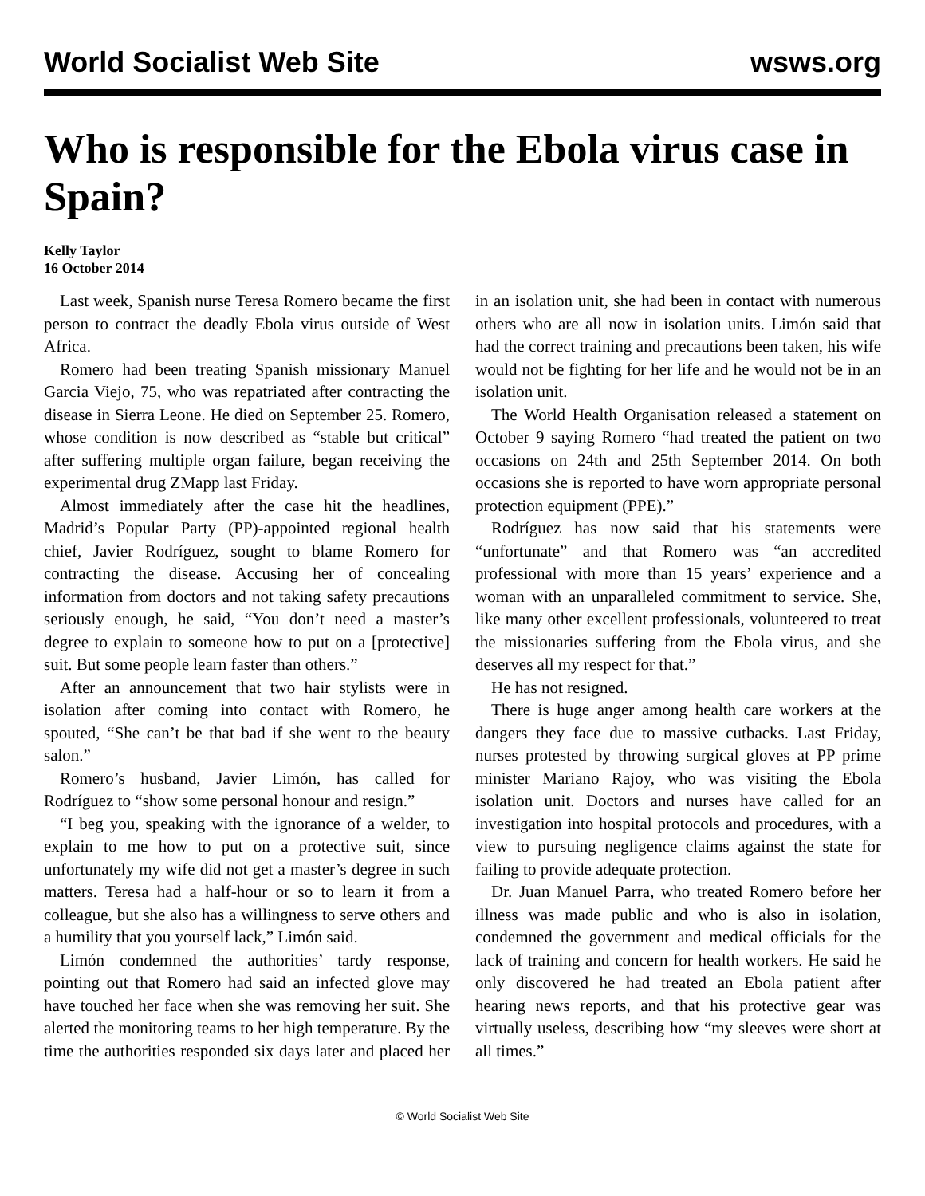World Socialist Web Site wsws.org
Who is responsible for the Ebola virus case in Spain?
Kelly Taylor
16 October 2014
Last week, Spanish nurse Teresa Romero became the first person to contract the deadly Ebola virus outside of West Africa.
Romero had been treating Spanish missionary Manuel Garcia Viejo, 75, who was repatriated after contracting the disease in Sierra Leone. He died on September 25. Romero, whose condition is now described as “stable but critical” after suffering multiple organ failure, began receiving the experimental drug ZMapp last Friday.
Almost immediately after the case hit the headlines, Madrid’s Popular Party (PP)-appointed regional health chief, Javier Rodríguez, sought to blame Romero for contracting the disease. Accusing her of concealing information from doctors and not taking safety precautions seriously enough, he said, “You don’t need a master’s degree to explain to someone how to put on a [protective] suit. But some people learn faster than others.”
After an announcement that two hair stylists were in isolation after coming into contact with Romero, he spouted, “She can’t be that bad if she went to the beauty salon.”
Romero’s husband, Javier Limón, has called for Rodríguez to “show some personal honour and resign.”
“I beg you, speaking with the ignorance of a welder, to explain to me how to put on a protective suit, since unfortunately my wife did not get a master’s degree in such matters. Teresa had a half-hour or so to learn it from a colleague, but she also has a willingness to serve others and a humility that you yourself lack,” Limón said.
Limón condemned the authorities’ tardy response, pointing out that Romero had said an infected glove may have touched her face when she was removing her suit. She alerted the monitoring teams to her high temperature. By the time the authorities responded six days later and placed her in an isolation unit, she had been in contact with numerous others who are all now in isolation units. Limón said that had the correct training and precautions been taken, his wife would not be fighting for her life and he would not be in an isolation unit.
The World Health Organisation released a statement on October 9 saying Romero “had treated the patient on two occasions on 24th and 25th September 2014. On both occasions she is reported to have worn appropriate personal protection equipment (PPE).”
Rodríguez has now said that his statements were “unfortunate” and that Romero was “an accredited professional with more than 15 years’ experience and a woman with an unparalleled commitment to service. She, like many other excellent professionals, volunteered to treat the missionaries suffering from the Ebola virus, and she deserves all my respect for that.”
He has not resigned.
There is huge anger among health care workers at the dangers they face due to massive cutbacks. Last Friday, nurses protested by throwing surgical gloves at PP prime minister Mariano Rajoy, who was visiting the Ebola isolation unit. Doctors and nurses have called for an investigation into hospital protocols and procedures, with a view to pursuing negligence claims against the state for failing to provide adequate protection.
Dr. Juan Manuel Parra, who treated Romero before her illness was made public and who is also in isolation, condemned the government and medical officials for the lack of training and concern for health workers. He said he only discovered he had treated an Ebola patient after hearing news reports, and that his protective gear was virtually useless, describing how “my sleeves were short at all times.”
© World Socialist Web Site